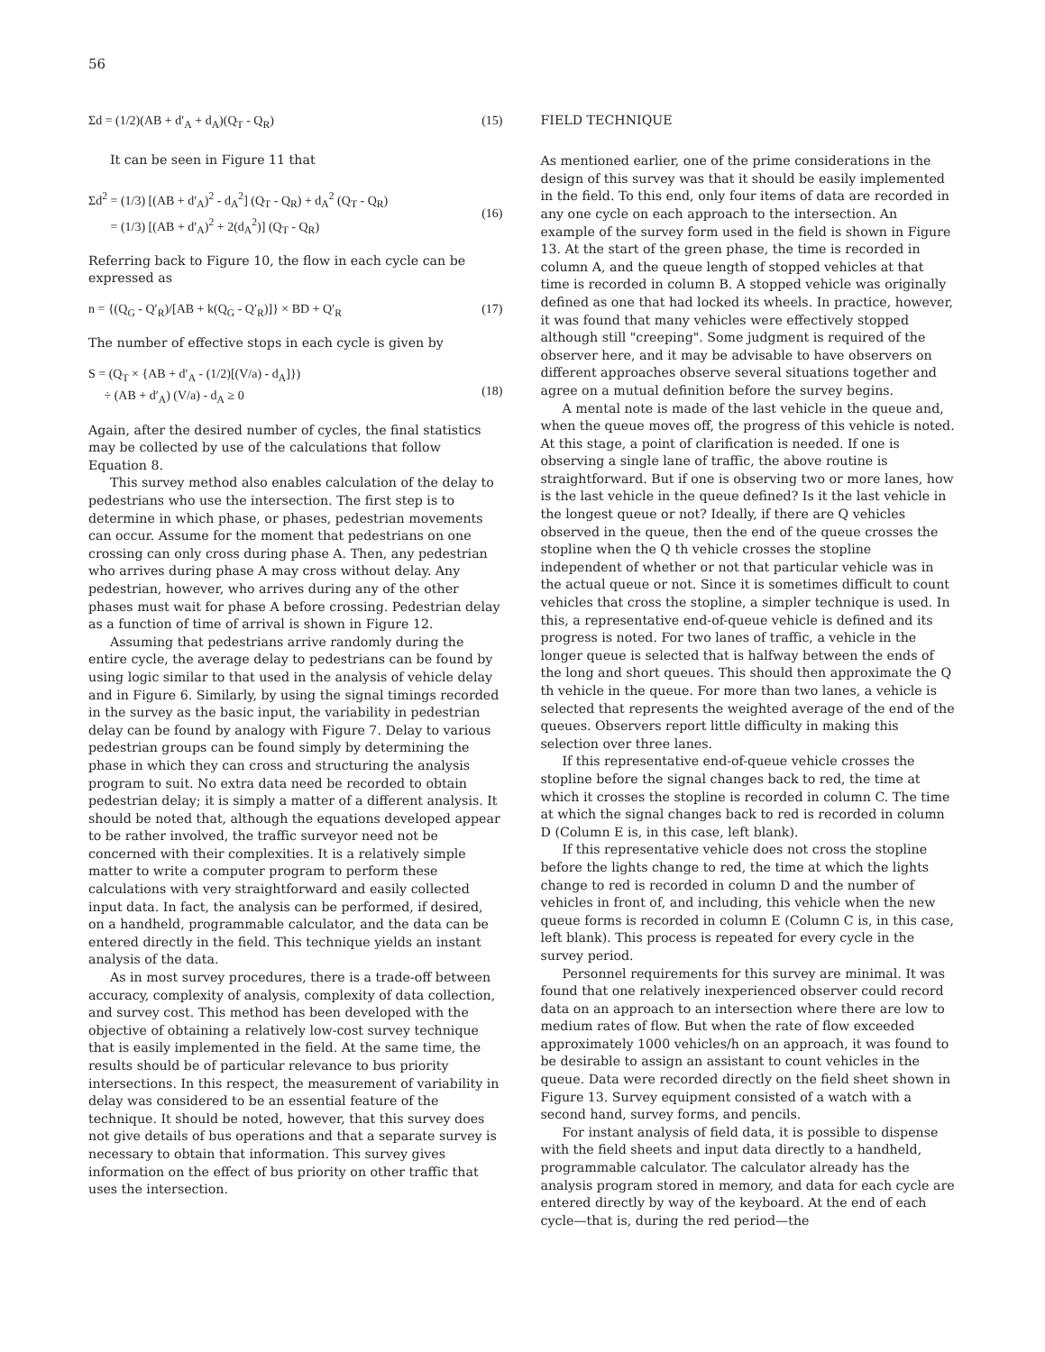56
Σd = (1/2)(AB + d′<sub>A</sub> + d<sub>A</sub>)(Q<sub>T</sub> - Q<sub>R</sub>) (15)
It can be seen in Figure 11 that
Σd<sup>2</sup> = (1/3) [(AB + d′<sub>A</sub>)<sup>2</sup> - d<sub>A</sub><sup>2</sup>] (Q<sub>T</sub> - Q<sub>R</sub>) + d<sub>A</sub><sup>2</sup> (Q<sub>T</sub> - Q<sub>R</sub>)
= (1/3) [(AB + d′<sub>A</sub>)<sup>2</sup> + 2(d<sub>A</sub><sup>2</sup>)] (Q<sub>T</sub> - Q<sub>R</sub>)
(16)
Referring back to Figure 10, the flow in each cycle can be expressed as
n = {(Q<sub>G</sub> - Q′<sub>R</sub>)/[AB + k(Q<sub>G</sub> - Q′<sub>R</sub>)]} × BD + Q′<sub>R</sub> (17)
The number of effective stops in each cycle is given by
S = (Q<sub>T</sub> × {AB + d′<sub>A</sub> - (1/2)[(V/a) - d<sub>A</sub>]})
÷ (AB + d′<sub>A</sub>) (V/a) - d<sub>A</sub> ≥ 0
(18)
Again, after the desired number of cycles, the final statistics may be collected by use of the calculations that follow Equation 8.
This survey method also enables calculation of the delay to pedestrians who use the intersection. The first step is to determine in which phase, or phases, pedestrian movements can occur. Assume for the moment that pedestrians on one crossing can only cross during phase A. Then, any pedestrian who arrives during phase A may cross without delay. Any pedestrian, however, who arrives during any of the other phases must wait for phase A before crossing. Pedestrian delay as a function of time of arrival is shown in Figure 12.
Assuming that pedestrians arrive randomly during the entire cycle, the average delay to pedestrians can be found by using logic similar to that used in the analysis of vehicle delay and in Figure 6. Similarly, by using the signal timings recorded in the survey as the basic input, the variability in pedestrian delay can be found by analogy with Figure 7. Delay to various pedestrian groups can be found simply by determining the phase in which they can cross and structuring the analysis program to suit. No extra data need be recorded to obtain pedestrian delay; it is simply a matter of a different analysis. It should be noted that, although the equations developed appear to be rather involved, the traffic surveyor need not be concerned with their complexities. It is a relatively simple matter to write a computer program to perform these calculations with very straightforward and easily collected input data. In fact, the analysis can be performed, if desired, on a handheld, programmable calculator, and the data can be entered directly in the field. This technique yields an instant analysis of the data.
As in most survey procedures, there is a trade-off between accuracy, complexity of analysis, complexity of data collection, and survey cost. This method has been developed with the objective of obtaining a relatively low-cost survey technique that is easily implemented in the field. At the same time, the results should be of particular relevance to bus priority intersections. In this respect, the measurement of variability in delay was considered to be an essential feature of the technique. It should be noted, however, that this survey does not give details of bus operations and that a separate survey is necessary to obtain that information. This survey gives information on the effect of bus priority on other traffic that uses the intersection.
FIELD TECHNIQUE
As mentioned earlier, one of the prime considerations in the design of this survey was that it should be easily implemented in the field. To this end, only four items of data are recorded in any one cycle on each approach to the intersection. An example of the survey form used in the field is shown in Figure 13. At the start of the green phase, the time is recorded in column A, and the queue length of stopped vehicles at that time is recorded in column B. A stopped vehicle was originally defined as one that had locked its wheels. In practice, however, it was found that many vehicles were effectively stopped although still "creeping". Some judgment is required of the observer here, and it may be advisable to have observers on different approaches observe several situations together and agree on a mutual definition before the survey begins.
A mental note is made of the last vehicle in the queue and, when the queue moves off, the progress of this vehicle is noted. At this stage, a point of clarification is needed. If one is observing a single lane of traffic, the above routine is straightforward. But if one is observing two or more lanes, how is the last vehicle in the queue defined? Is it the last vehicle in the longest queue or not? Ideally, if there are Q vehicles observed in the queue, then the end of the queue crosses the stopline when the Q th vehicle crosses the stopline independent of whether or not that particular vehicle was in the actual queue or not. Since it is sometimes difficult to count vehicles that cross the stopline, a simpler technique is used. In this, a representative end-of-queue vehicle is defined and its progress is noted. For two lanes of traffic, a vehicle in the longer queue is selected that is halfway between the ends of the long and short queues. This should then approximate the Q th vehicle in the queue. For more than two lanes, a vehicle is selected that represents the weighted average of the end of the queues. Observers report little difficulty in making this selection over three lanes.
If this representative end-of-queue vehicle crosses the stopline before the signal changes back to red, the time at which it crosses the stopline is recorded in column C. The time at which the signal changes back to red is recorded in column D (Column E is, in this case, left blank).
If this representative vehicle does not cross the stopline before the lights change to red, the time at which the lights change to red is recorded in column D and the number of vehicles in front of, and including, this vehicle when the new queue forms is recorded in column E (Column C is, in this case, left blank). This process is repeated for every cycle in the survey period.
Personnel requirements for this survey are minimal. It was found that one relatively inexperienced observer could record data on an approach to an intersection where there are low to medium rates of flow. But when the rate of flow exceeded approximately 1000 vehicles/h on an approach, it was found to be desirable to assign an assistant to count vehicles in the queue. Data were recorded directly on the field sheet shown in Figure 13. Survey equipment consisted of a watch with a second hand, survey forms, and pencils.
For instant analysis of field data, it is possible to dispense with the field sheets and input data directly to a handheld, programmable calculator. The calculator already has the analysis program stored in memory, and data for each cycle are entered directly by way of the keyboard. At the end of each cycle—that is, during the red period—the